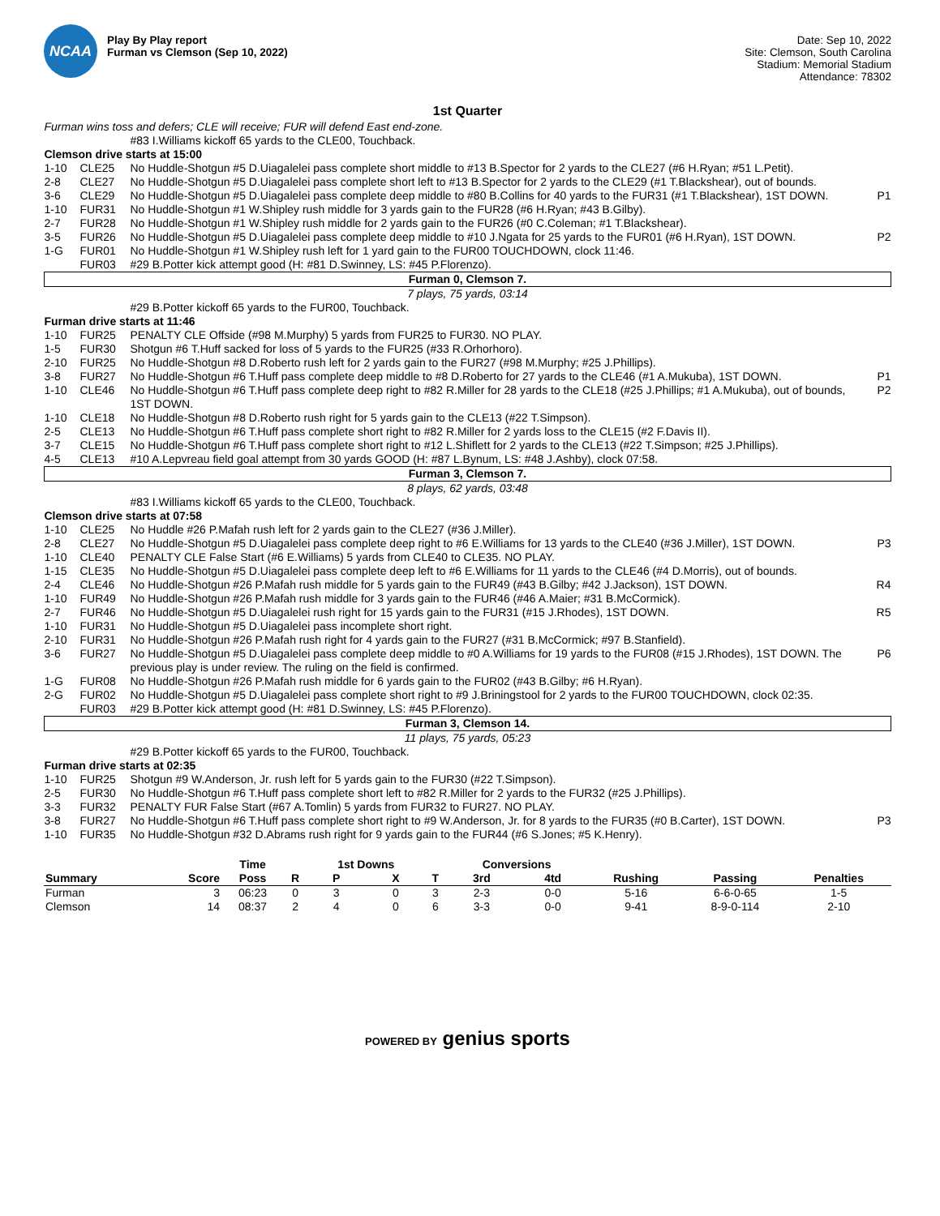NCAA
Play By Play report
Furman vs Clemson (Sep 10, 2022)
Date: Sep 10, 2022
Site: Clemson, South Carolina
Stadium: Memorial Stadium
Attendance: 78302
1st Quarter
| Furman wins toss and defers; CLE will receive; FUR will defend East end-zone. | | | |
| | | #83 I.Williams kickoff 65 yards to the CLE00, Touchback. | |
| Clemson drive starts at 15:00 | | | |
| 1-10 | CLE25 | No Huddle-Shotgun #5 D.Uiagalelei pass complete short middle to #13 B.Spector for 2 yards to the CLE27 (#6 H.Ryan; #51 L.Petit). | |
| 2-8 | CLE27 | No Huddle-Shotgun #5 D.Uiagalelei pass complete short left to #13 B.Spector for 2 yards to the CLE29 (#1 T.Blackshear), out of bounds. | |
| 3-6 | CLE29 | No Huddle-Shotgun #5 D.Uiagalelei pass complete deep middle to #80 B.Collins for 40 yards to the FUR31 (#1 T.Blackshear), 1ST DOWN. | P1 |
| 1-10 | FUR31 | No Huddle-Shotgun #1 W.Shipley rush middle for 3 yards gain to the FUR28 (#6 H.Ryan; #43 B.Gilby). | |
| 2-7 | FUR28 | No Huddle-Shotgun #1 W.Shipley rush middle for 2 yards gain to the FUR26 (#0 C.Coleman; #1 T.Blackshear). | |
| 3-5 | FUR26 | No Huddle-Shotgun #5 D.Uiagalelei pass complete deep middle to #10 J.Ngata for 25 yards to the FUR01 (#6 H.Ryan), 1ST DOWN. | P2 |
| 1-G | FUR01 | No Huddle-Shotgun #1 W.Shipley rush left for 1 yard gain to the FUR00 TOUCHDOWN, clock 11:46. | |
| | FUR03 | #29 B.Potter kick attempt good (H: #81 D.Swinney, LS: #45 P.Florenzo). | |
| Furman 0, Clemson 7. | | | |
| 7 plays, 75 yards, 03:14 | | | |
| | | #29 B.Potter kickoff 65 yards to the FUR00, Touchback. | |
| Furman drive starts at 11:46 | | | |
| 1-10 | FUR25 | PENALTY CLE Offside (#98 M.Murphy) 5 yards from FUR25 to FUR30. NO PLAY. | |
| 1-5 | FUR30 | Shotgun #6 T.Huff sacked for loss of 5 yards to the FUR25 (#33 R.Orhorhoro). | |
| 2-10 | FUR25 | No Huddle-Shotgun #8 D.Roberto rush left for 2 yards gain to the FUR27 (#98 M.Murphy; #25 J.Phillips). | |
| 3-8 | FUR27 | No Huddle-Shotgun #6 T.Huff pass complete deep middle to #8 D.Roberto for 27 yards to the CLE46 (#1 A.Mukuba), 1ST DOWN. | P1 |
| 1-10 | CLE46 | No Huddle-Shotgun #6 T.Huff pass complete deep right to #82 R.Miller for 28 yards to the CLE18 (#25 J.Phillips; #1 A.Mukuba), out of bounds, 1ST DOWN. | P2 |
| 1-10 | CLE18 | No Huddle-Shotgun #8 D.Roberto rush right for 5 yards gain to the CLE13 (#22 T.Simpson). | |
| 2-5 | CLE13 | No Huddle-Shotgun #6 T.Huff pass complete short right to #82 R.Miller for 2 yards loss to the CLE15 (#2 F.Davis II). | |
| 3-7 | CLE15 | No Huddle-Shotgun #6 T.Huff pass complete short right to #12 L.Shiflett for 2 yards to the CLE13 (#22 T.Simpson; #25 J.Phillips). | |
| 4-5 | CLE13 | #10 A.Lepvreau field goal attempt from 30 yards GOOD (H: #87 L.Bynum, LS: #48 J.Ashby), clock 07:58. | |
| Furman 3, Clemson 7. | | | |
| 8 plays, 62 yards, 03:48 | | | |
| | | #83 I.Williams kickoff 65 yards to the CLE00, Touchback. | |
| Clemson drive starts at 07:58 | | | |
| 1-10 | CLE25 | No Huddle #26 P.Mafah rush left for 2 yards gain to the CLE27 (#36 J.Miller). | |
| 2-8 | CLE27 | No Huddle-Shotgun #5 D.Uiagalelei pass complete deep right to #6 E.Williams for 13 yards to the CLE40 (#36 J.Miller), 1ST DOWN. | P3 |
| 1-10 | CLE40 | PENALTY CLE False Start (#6 E.Williams) 5 yards from CLE40 to CLE35. NO PLAY. | |
| 1-15 | CLE35 | No Huddle-Shotgun #5 D.Uiagalelei pass complete deep left to #6 E.Williams for 11 yards to the CLE46 (#4 D.Morris), out of bounds. | |
| 2-4 | CLE46 | No Huddle-Shotgun #26 P.Mafah rush middle for 5 yards gain to the FUR49 (#43 B.Gilby; #42 J.Jackson), 1ST DOWN. | R4 |
| 1-10 | FUR49 | No Huddle-Shotgun #26 P.Mafah rush middle for 3 yards gain to the FUR46 (#46 A.Maier; #31 B.McCormick). | |
| 2-7 | FUR46 | No Huddle-Shotgun #5 D.Uiagalelei rush right for 15 yards gain to the FUR31 (#15 J.Rhodes), 1ST DOWN. | R5 |
| 1-10 | FUR31 | No Huddle-Shotgun #5 D.Uiagalelei pass incomplete short right. | |
| 2-10 | FUR31 | No Huddle-Shotgun #26 P.Mafah rush right for 4 yards gain to the FUR27 (#31 B.McCormick; #97 B.Stanfield). | |
| 3-6 | FUR27 | No Huddle-Shotgun #5 D.Uiagalelei pass complete deep middle to #0 A.Williams for 19 yards to the FUR08 (#15 J.Rhodes), 1ST DOWN. The previous play is under review. The ruling on the field is confirmed. | P6 |
| 1-G | FUR08 | No Huddle-Shotgun #26 P.Mafah rush middle for 6 yards gain to the FUR02 (#43 B.Gilby; #6 H.Ryan). | |
| 2-G | FUR02 | No Huddle-Shotgun #5 D.Uiagalelei pass complete short right to #9 J.Briningstool for 2 yards to the FUR00 TOUCHDOWN, clock 02:35. | |
| | FUR03 | #29 B.Potter kick attempt good (H: #81 D.Swinney, LS: #45 P.Florenzo). | |
| Furman 3, Clemson 14. | | | |
| 11 plays, 75 yards, 05:23 | | | |
| | | #29 B.Potter kickoff 65 yards to the FUR00, Touchback. | |
| Furman drive starts at 02:35 | | | |
| 1-10 | FUR25 | Shotgun #9 W.Anderson, Jr. rush left for 5 yards gain to the FUR30 (#22 T.Simpson). | |
| 2-5 | FUR30 | No Huddle-Shotgun #6 T.Huff pass complete short left to #82 R.Miller for 2 yards to the FUR32 (#25 J.Phillips). | |
| 3-3 | FUR32 | PENALTY FUR False Start (#67 A.Tomlin) 5 yards from FUR32 to FUR27. NO PLAY. | |
| 3-8 | FUR27 | No Huddle-Shotgun #6 T.Huff pass complete short right to #9 W.Anderson, Jr. for 8 yards to the FUR35 (#0 B.Carter), 1ST DOWN. | P3 |
| 1-10 | FUR35 | No Huddle-Shotgun #32 D.Abrams rush right for 9 yards gain to the FUR44 (#6 S.Jones; #5 K.Henry). | |
| | | Time | | 1st Downs | | | Conversions | | | | |
| --- | --- | --- | --- | --- | --- | --- | --- | --- | --- | --- | --- |
| Summary | Score | Poss | R | P | X | T | 3rd | 4td | Rushing | Passing | Penalties |
| Furman | 3 | 06:23 | 0 | 3 | 0 | 3 | 2-3 | 0-0 | 5-16 | 6-6-0-65 | 1-5 |
| Clemson | 14 | 08:37 | 2 | 4 | 0 | 6 | 3-3 | 0-0 | 9-41 | 8-9-0-114 | 2-10 |
POWERED BY genius sports